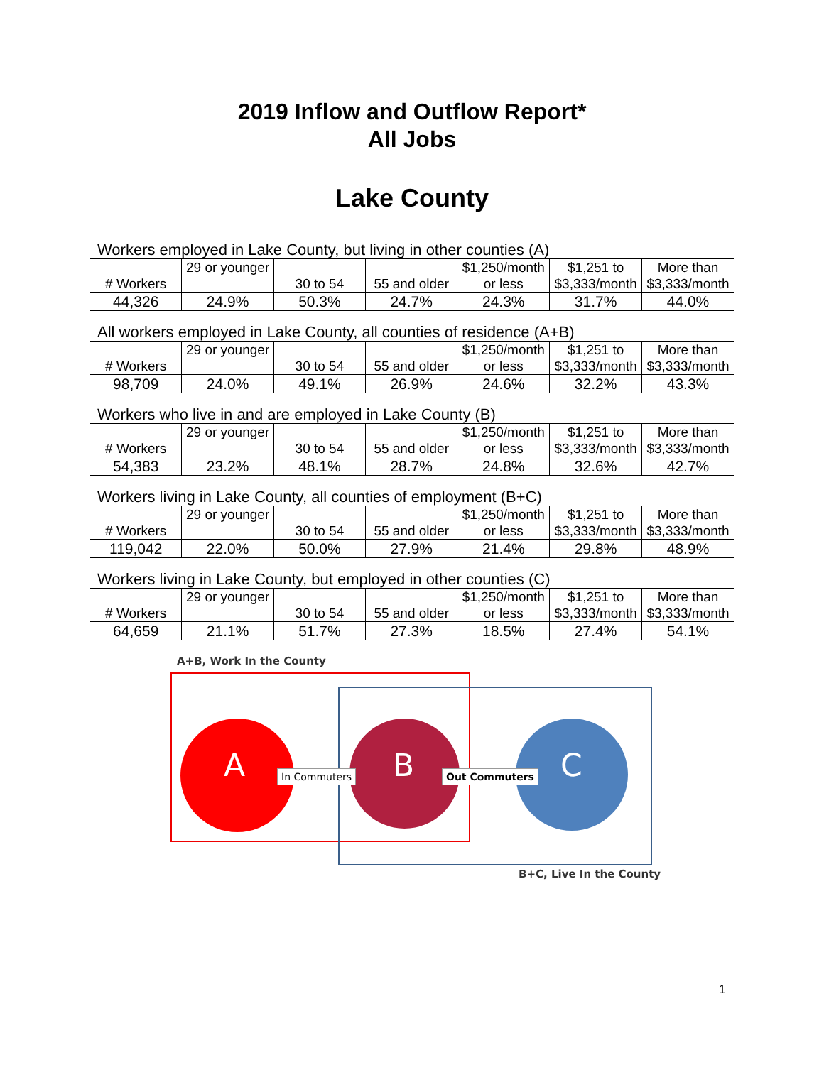2019 Inflow and Outflow Report*
All Jobs
Lake County
Workers employed in Lake County, but living in other counties (A)
| # Workers | 29 or younger | 30 to 54 | 55 and older | $1,250/month or less | $1,251 to $3,333/month | More than $3,333/month |
| 44,326 | 24.9% | 50.3% | 24.7% | 24.3% | 31.7% | 44.0% |
All workers employed in Lake County, all counties of residence (A+B)
| # Workers | 29 or younger | 30 to 54 | 55 and older | $1,250/month or less | $1,251 to $3,333/month | More than $3,333/month |
| 98,709 | 24.0% | 49.1% | 26.9% | 24.6% | 32.2% | 43.3% |
Workers who live in and are employed in Lake County (B)
| # Workers | 29 or younger | 30 to 54 | 55 and older | $1,250/month or less | $1,251 to $3,333/month | More than $3,333/month |
| 54,383 | 23.2% | 48.1% | 28.7% | 24.8% | 32.6% | 42.7% |
Workers living in Lake County, all counties of employment (B+C)
| # Workers | 29 or younger | 30 to 54 | 55 and older | $1,250/month or less | $1,251 to $3,333/month | More than $3,333/month |
| 119,042 | 22.0% | 50.0% | 27.9% | 21.4% | 29.8% | 48.9% |
Workers living in Lake County, but employed in other counties (C)
| # Workers | 29 or younger | 30 to 54 | 55 and older | $1,250/month or less | $1,251 to $3,333/month | More than $3,333/month |
| 64,659 | 21.1% | 51.7% | 27.3% | 18.5% | 27.4% | 54.1% |
A+B, Work In the County
A In Commuters B Out Commuters C
B+C, Live In the County
1